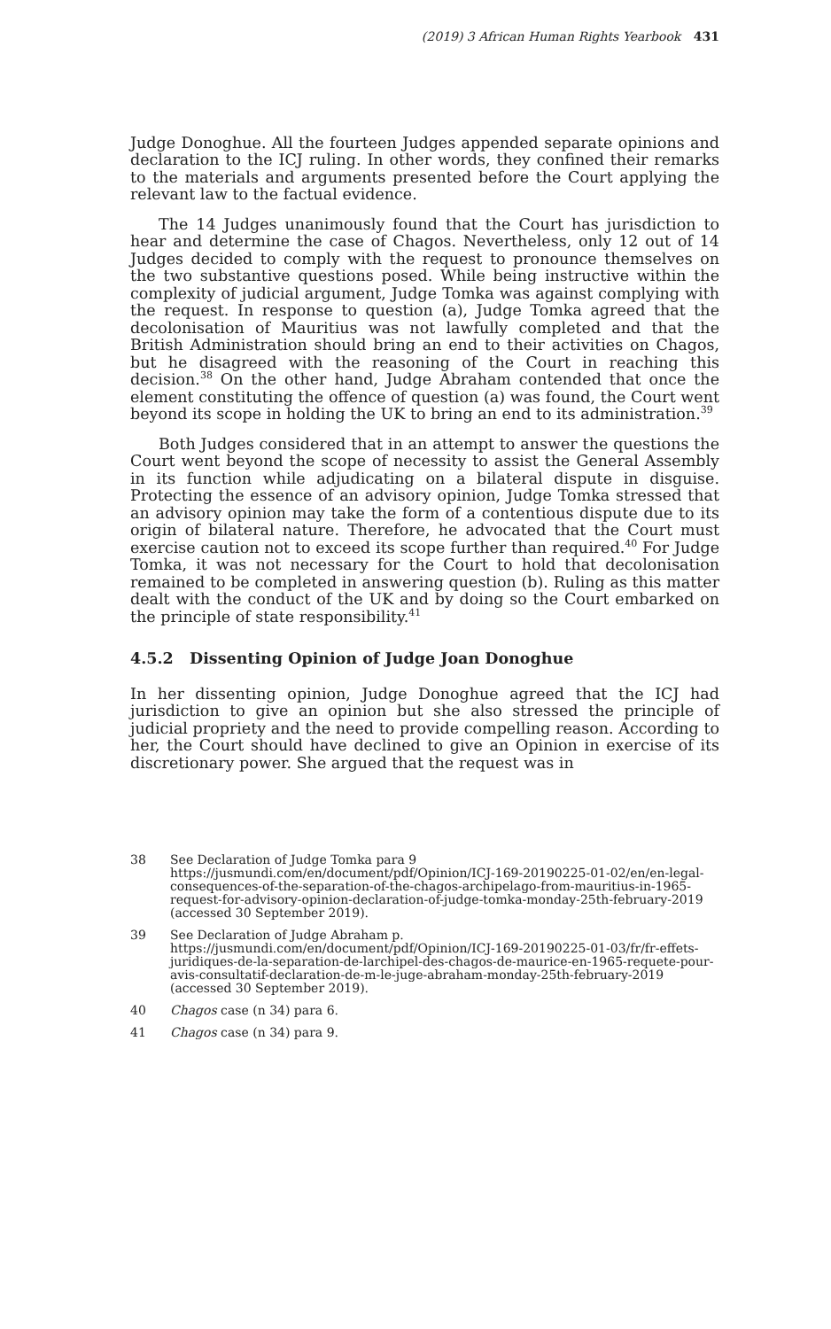(2019) 3 African Human Rights Yearbook 431
Judge Donoghue. All the fourteen Judges appended separate opinions and declaration to the ICJ ruling. In other words, they confined their remarks to the materials and arguments presented before the Court applying the relevant law to the factual evidence.
The 14 Judges unanimously found that the Court has jurisdiction to hear and determine the case of Chagos. Nevertheless, only 12 out of 14 Judges decided to comply with the request to pronounce themselves on the two substantive questions posed. While being instructive within the complexity of judicial argument, Judge Tomka was against complying with the request. In response to question (a), Judge Tomka agreed that the decolonisation of Mauritius was not lawfully completed and that the British Administration should bring an end to their activities on Chagos, but he disagreed with the reasoning of the Court in reaching this decision.<sup>38</sup> On the other hand, Judge Abraham contended that once the element constituting the offence of question (a) was found, the Court went beyond its scope in holding the UK to bring an end to its administration.<sup>39</sup>
Both Judges considered that in an attempt to answer the questions the Court went beyond the scope of necessity to assist the General Assembly in its function while adjudicating on a bilateral dispute in disguise. Protecting the essence of an advisory opinion, Judge Tomka stressed that an advisory opinion may take the form of a contentious dispute due to its origin of bilateral nature. Therefore, he advocated that the Court must exercise caution not to exceed its scope further than required.<sup>40</sup> For Judge Tomka, it was not necessary for the Court to hold that decolonisation remained to be completed in answering question (b). Ruling as this matter dealt with the conduct of the UK and by doing so the Court embarked on the principle of state responsibility.<sup>41</sup>
4.5.2 Dissenting Opinion of Judge Joan Donoghue
In her dissenting opinion, Judge Donoghue agreed that the ICJ had jurisdiction to give an opinion but she also stressed the principle of judicial propriety and the need to provide compelling reason. According to her, the Court should have declined to give an Opinion in exercise of its discretionary power. She argued that the request was in
38 See Declaration of Judge Tomka para 9 https://jusmundi.com/en/document/pdf/Opinion/ICJ-169-20190225-01-02/en/en-legal-consequences-of-the-separation-of-the-chagos-archipelago-from-mauritius-in-1965-request-for-advisory-opinion-declaration-of-judge-tomka-monday-25th-february-2019 (accessed 30 September 2019).
39 See Declaration of Judge Abraham p. https://jusmundi.com/en/document/pdf/Opinion/ICJ-169-20190225-01-03/fr/fr-effets-juridiques-de-la-separation-de-larchipel-des-chagos-de-maurice-en-1965-requete-pour-avis-consultatif-declaration-de-m-le-juge-abraham-monday-25th-february-2019 (accessed 30 September 2019).
40 Chagos case (n 34) para 6.
41 Chagos case (n 34) para 9.